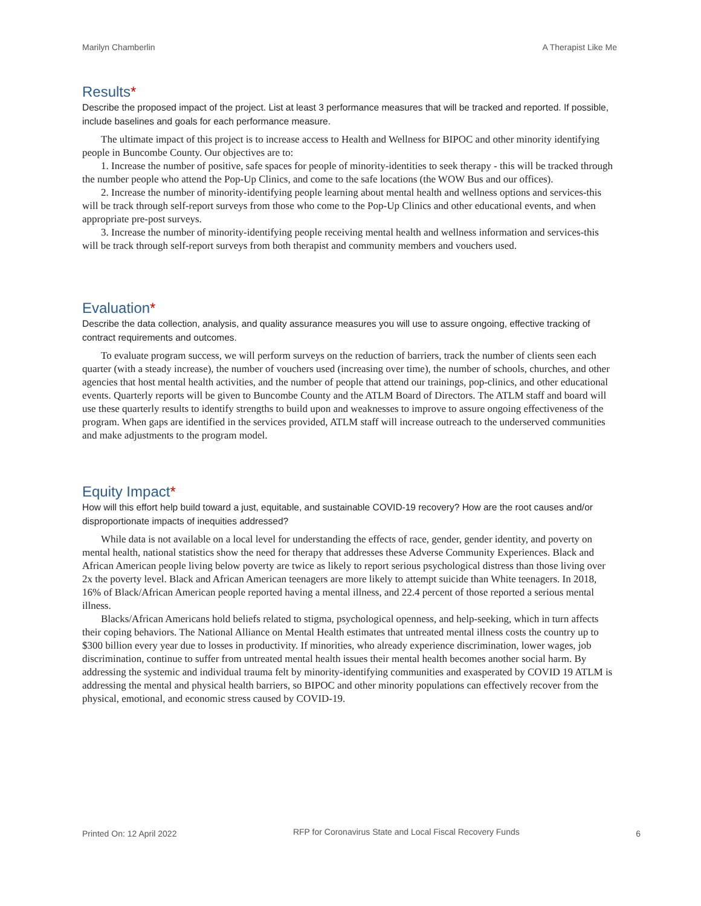Marilyn Chamberlin A Therapist Like Me
Results*
Describe the proposed impact of the project. List at least 3 performance measures that will be tracked and reported. If possible, include baselines and goals for each performance measure.
The ultimate impact of this project is to increase access to Health and Wellness for BIPOC and other minority identifying people in Buncombe County. Our objectives are to:
1. Increase the number of positive, safe spaces for people of minority-identities to seek therapy - this will be tracked through the number people who attend the Pop-Up Clinics, and come to the safe locations (the WOW Bus and our offices).
2. Increase the number of minority-identifying people learning about mental health and wellness options and services-this will be track through self-report surveys from those who come to the Pop-Up Clinics and other educational events, and when appropriate pre-post surveys.
3. Increase the number of minority-identifying people receiving mental health and wellness information and services-this will be track through self-report surveys from both therapist and community members and vouchers used.
Evaluation*
Describe the data collection, analysis, and quality assurance measures you will use to assure ongoing, effective tracking of contract requirements and outcomes.
To evaluate program success, we will perform surveys on the reduction of barriers, track the number of clients seen each quarter (with a steady increase), the number of vouchers used (increasing over time), the number of schools, churches, and other agencies that host mental health activities, and the number of people that attend our trainings, pop-clinics, and other educational events. Quarterly reports will be given to Buncombe County and the ATLM Board of Directors. The ATLM staff and board will use these quarterly results to identify strengths to build upon and weaknesses to improve to assure ongoing effectiveness of the program. When gaps are identified in the services provided, ATLM staff will increase outreach to the underserved communities and make adjustments to the program model.
Equity Impact*
How will this effort help build toward a just, equitable, and sustainable COVID-19 recovery? How are the root causes and/or disproportionate impacts of inequities addressed?
While data is not available on a local level for understanding the effects of race, gender, gender identity, and poverty on mental health, national statistics show the need for therapy that addresses these Adverse Community Experiences. Black and African American people living below poverty are twice as likely to report serious psychological distress than those living over 2x the poverty level. Black and African American teenagers are more likely to attempt suicide than White teenagers. In 2018, 16% of Black/African American people reported having a mental illness, and 22.4 percent of those reported a serious mental illness.
Blacks/African Americans hold beliefs related to stigma, psychological openness, and help-seeking, which in turn affects their coping behaviors. The National Alliance on Mental Health estimates that untreated mental illness costs the country up to $300 billion every year due to losses in productivity. If minorities, who already experience discrimination, lower wages, job discrimination, continue to suffer from untreated mental health issues their mental health becomes another social harm. By addressing the systemic and individual trauma felt by minority-identifying communities and exasperated by COVID 19 ATLM is addressing the mental and physical health barriers, so BIPOC and other minority populations can effectively recover from the physical, emotional, and economic stress caused by COVID-19.
Printed On: 12 April 2022 RFP for Coronavirus State and Local Fiscal Recovery Funds 6